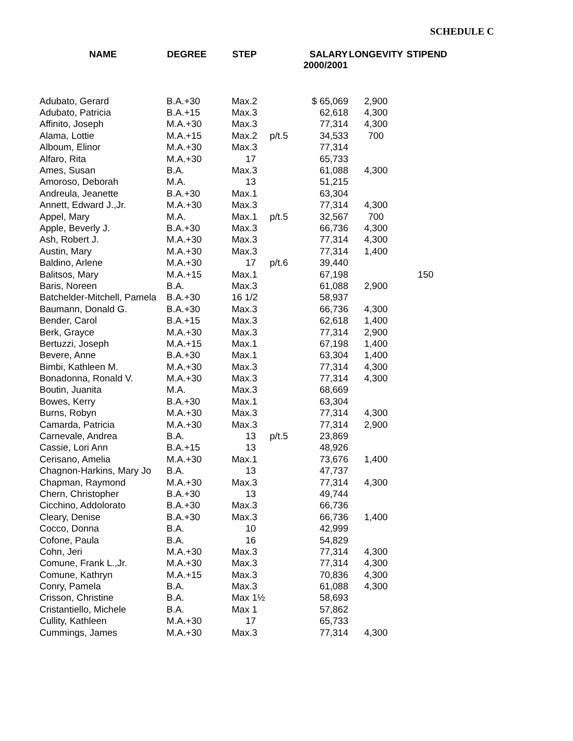SCHEDULE C
| NAME | DEGREE | STEP | | SALARY 2000/2001 | LONGEVITY | STIPEND |
| --- | --- | --- | --- | --- | --- | --- |
| Adubato, Gerard | B.A.+30 | Max.2 | | $ 65,069 | 2,900 | |
| Adubato, Patricia | B.A.+15 | Max.3 | | 62,618 | 4,300 | |
| Affinito, Joseph | M.A.+30 | Max.3 | | 77,314 | 4,300 | |
| Alama, Lottie | M.A.+15 | Max.2 | p/t.5 | 34,533 | 700 | |
| Alboum, Elinor | M.A.+30 | Max.3 | | 77,314 | | |
| Alfaro, Rita | M.A.+30 | 17 | | 65,733 | | |
| Ames, Susan | B.A. | Max.3 | | 61,088 | 4,300 | |
| Amoroso, Deborah | M.A. | 13 | | 51,215 | | |
| Andreula, Jeanette | B.A.+30 | Max.1 | | 63,304 | | |
| Annett, Edward J.,Jr. | M.A.+30 | Max.3 | | 77,314 | 4,300 | |
| Appel, Mary | M.A. | Max.1 | p/t.5 | 32,567 | 700 | |
| Apple, Beverly J. | B.A.+30 | Max.3 | | 66,736 | 4,300 | |
| Ash, Robert J. | M.A.+30 | Max.3 | | 77,314 | 4,300 | |
| Austin, Mary | M.A.+30 | Max.3 | | 77,314 | 1,400 | |
| Baldino, Arlene | M.A.+30 | 17 | p/t.6 | 39,440 | | |
| Balitsos, Mary | M.A.+15 | Max.1 | | 67,198 | | 150 |
| Baris, Noreen | B.A. | Max.3 | | 61,088 | 2,900 | |
| Batchelder-Mitchell, Pamela | B.A.+30 | 16 1/2 | | 58,937 | | |
| Baumann, Donald G. | B.A.+30 | Max.3 | | 66,736 | 4,300 | |
| Bender, Carol | B.A.+15 | Max.3 | | 62,618 | 1,400 | |
| Berk, Grayce | M.A.+30 | Max.3 | | 77,314 | 2,900 | |
| Bertuzzi, Joseph | M.A.+15 | Max.1 | | 67,198 | 1,400 | |
| Bevere, Anne | B.A.+30 | Max.1 | | 63,304 | 1,400 | |
| Bimbi, Kathleen M. | M.A.+30 | Max.3 | | 77,314 | 4,300 | |
| Bonadonna, Ronald V. | M.A.+30 | Max.3 | | 77,314 | 4,300 | |
| Boutin, Juanita | M.A. | Max.3 | | 68,669 | | |
| Bowes, Kerry | B.A.+30 | Max.1 | | 63,304 | | |
| Burns, Robyn | M.A.+30 | Max.3 | | 77,314 | 4,300 | |
| Camarda, Patricia | M.A.+30 | Max.3 | | 77,314 | 2,900 | |
| Carnevale, Andrea | B.A. | 13 | p/t.5 | 23,869 | | |
| Cassie, Lori Ann | B.A.+15 | 13 | | 48,926 | | |
| Cerisano, Amelia | M.A.+30 | Max.1 | | 73,676 | 1,400 | |
| Chagnon-Harkins, Mary Jo | B.A. | 13 | | 47,737 | | |
| Chapman, Raymond | M.A.+30 | Max.3 | | 77,314 | 4,300 | |
| Chern, Christopher | B.A.+30 | 13 | | 49,744 | | |
| Cicchino, Addolorato | B.A.+30 | Max.3 | | 66,736 | | |
| Cleary, Denise | B.A.+30 | Max.3 | | 66,736 | 1,400 | |
| Cocco, Donna | B.A. | 10 | | 42,999 | | |
| Cofone, Paula | B.A. | 16 | | 54,829 | | |
| Cohn, Jeri | M.A.+30 | Max.3 | | 77,314 | 4,300 | |
| Comune, Frank L.,Jr. | M.A.+30 | Max.3 | | 77,314 | 4,300 | |
| Comune, Kathryn | M.A.+15 | Max.3 | | 70,836 | 4,300 | |
| Conry, Pamela | B.A. | Max.3 | | 61,088 | 4,300 | |
| Crisson, Christine | B.A. | Max 1½ | | 58,693 | | |
| Cristantiello, Michele | B.A. | Max 1 | | 57,862 | | |
| Cullity, Kathleen | M.A.+30 | 17 | | 65,733 | | |
| Cummings, James | M.A.+30 | Max.3 | | 77,314 | 4,300 | |